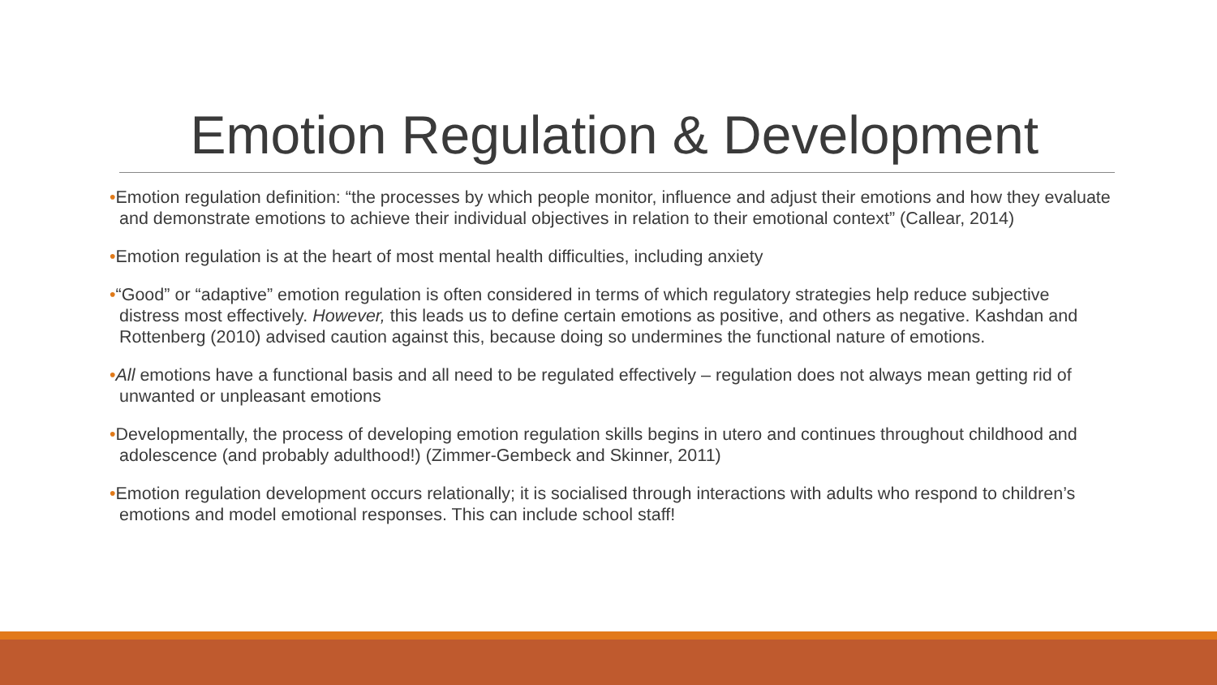Emotion Regulation & Development
•Emotion regulation definition: “the processes by which people monitor, influence and adjust their emotions and how they evaluate and demonstrate emotions to achieve their individual objectives in relation to their emotional context” (Callear, 2014)
•Emotion regulation is at the heart of most mental health difficulties, including anxiety
•“Good” or “adaptive” emotion regulation is often considered in terms of which regulatory strategies help reduce subjective distress most effectively. However, this leads us to define certain emotions as positive, and others as negative. Kashdan and Rottenberg (2010) advised caution against this, because doing so undermines the functional nature of emotions.
•All emotions have a functional basis and all need to be regulated effectively – regulation does not always mean getting rid of unwanted or unpleasant emotions
•Developmentally, the process of developing emotion regulation skills begins in utero and continues throughout childhood and adolescence (and probably adulthood!) (Zimmer-Gembeck and Skinner, 2011)
•Emotion regulation development occurs relationally; it is socialised through interactions with adults who respond to children’s emotions and model emotional responses. This can include school staff!